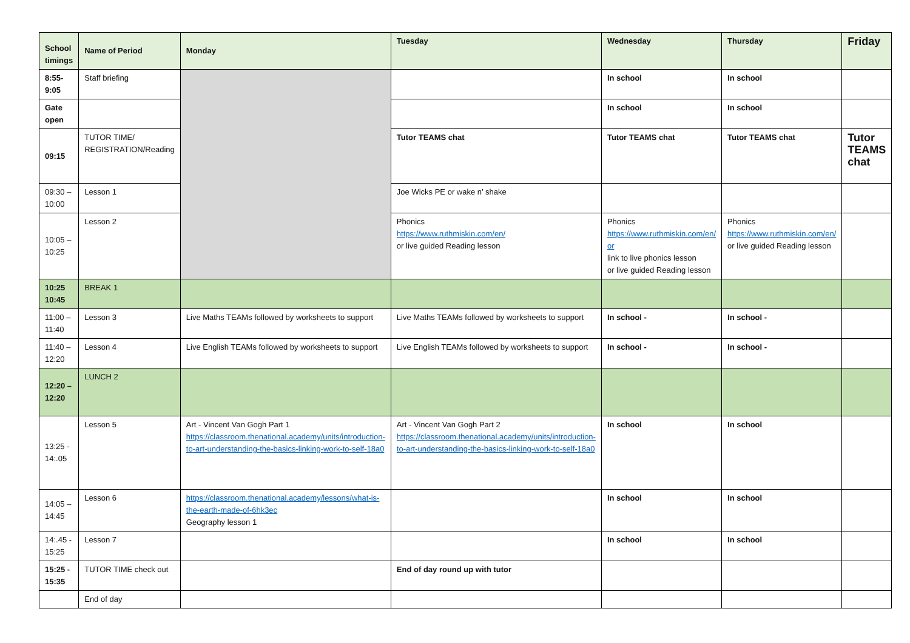| School timings | Name of Period | Monday | Tuesday | Wednesday | Thursday | Friday |
| 8:55-9:05 | Staff briefing | | | In school | In school | |
| Gate open | | | | In school | In school | |
| 09:15 | TUTOR TIME/ REGISTRATION/Reading | | Tutor TEAMS chat | Tutor TEAMS chat | Tutor TEAMS chat | Tutor TEAMS chat |
| 09:30 – 10:00 | Lesson 1 | | Joe Wicks PE or wake n’ shake | | | |
| 10:05 – 10:25 | Lesson 2 | | Phonics https://www.ruthmiskin.com/en/ or live guided Reading lesson | Phonics https://www.ruthmiskin.com/en/ or link to live phonics lesson or live guided Reading lesson | Phonics https://www.ruthmiskin.com/en/ or live guided Reading lesson | |
| 10:25 10:45 | BREAK 1 | | | | | |
| 11:00 – 11:40 | Lesson 3 | Live Maths TEAMs followed by worksheets to support | Live Maths TEAMs followed by worksheets to support | In school - | In school - | |
| 11:40 – 12:20 | Lesson 4 | Live English TEAMs followed by worksheets to support | Live English TEAMs followed by worksheets to support | In school - | In school - | |
| 12:20 – 12:20 | LUNCH 2 | | | | | |
| 13:25 - 14:.05 | Lesson 5 | Art - Vincent Van Gogh Part 1 https://classroom.thenational.academy/units/introduction-to-art-understanding-the-basics-linking-work-to-self-18a0 | Art - Vincent Van Gogh Part 2 https://classroom.thenational.academy/units/introduction-to-art-understanding-the-basics-linking-work-to-self-18a0 | In school | In school | |
| 14:05 – 14:45 | Lesson 6 | https://classroom.thenational.academy/lessons/what-is-the-earth-made-of-6hk3ec Geography lesson 1 | | In school | In school | |
| 14:.45 - 15:25 | Lesson 7 | | | In school | In school | |
| 15:25 - 15:35 | TUTOR TIME check out | | End of day round up with tutor | | | |
| | End of day | | | | | |